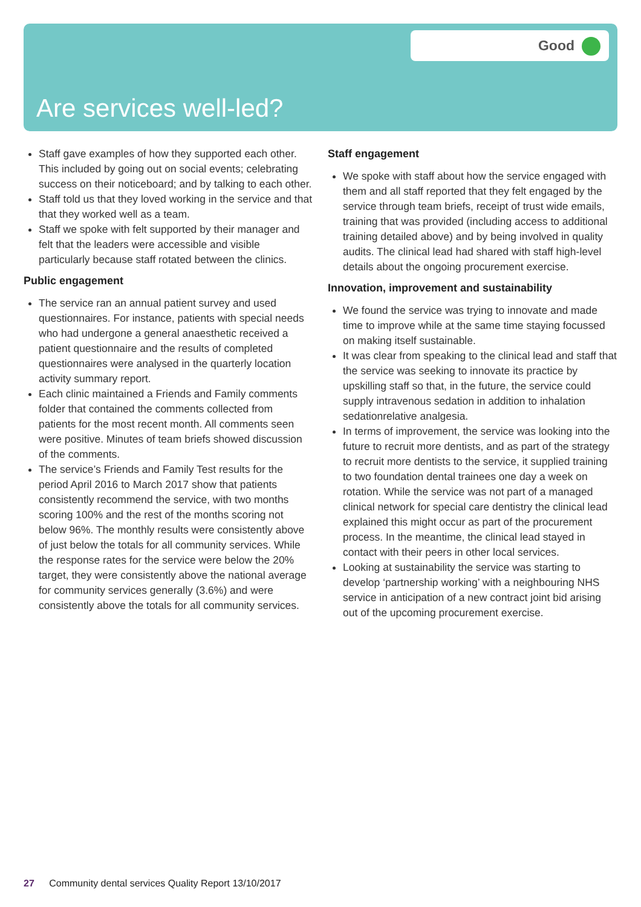Good
Are services well-led?
Staff gave examples of how they supported each other. This included by going out on social events; celebrating success on their noticeboard; and by talking to each other.
Staff told us that they loved working in the service and that that they worked well as a team.
Staff we spoke with felt supported by their manager and felt that the leaders were accessible and visible particularly because staff rotated between the clinics.
Public engagement
The service ran an annual patient survey and used questionnaires. For instance, patients with special needs who had undergone a general anaesthetic received a patient questionnaire and the results of completed questionnaires were analysed in the quarterly location activity summary report.
Each clinic maintained a Friends and Family comments folder that contained the comments collected from patients for the most recent month. All comments seen were positive. Minutes of team briefs showed discussion of the comments.
The service’s Friends and Family Test results for the period April 2016 to March 2017 show that patients consistently recommend the service, with two months scoring 100% and the rest of the months scoring not below 96%. The monthly results were consistently above of just below the totals for all community services. While the response rates for the service were below the 20% target, they were consistently above the national average for community services generally (3.6%) and were consistently above the totals for all community services.
Staff engagement
We spoke with staff about how the service engaged with them and all staff reported that they felt engaged by the service through team briefs, receipt of trust wide emails, training that was provided (including access to additional training detailed above) and by being involved in quality audits. The clinical lead had shared with staff high-level details about the ongoing procurement exercise.
Innovation, improvement and sustainability
We found the service was trying to innovate and made time to improve while at the same time staying focussed on making itself sustainable.
It was clear from speaking to the clinical lead and staff that the service was seeking to innovate its practice by upskilling staff so that, in the future, the service could supply intravenous sedation in addition to inhalation sedationrelative analgesia.
In terms of improvement, the service was looking into the future to recruit more dentists, and as part of the strategy to recruit more dentists to the service, it supplied training to two foundation dental trainees one day a week on rotation. While the service was not part of a managed clinical network for special care dentistry the clinical lead explained this might occur as part of the procurement process. In the meantime, the clinical lead stayed in contact with their peers in other local services.
Looking at sustainability the service was starting to develop ‘partnership working’ with a neighbouring NHS service in anticipation of a new contract joint bid arising out of the upcoming procurement exercise.
27 Community dental services Quality Report 13/10/2017